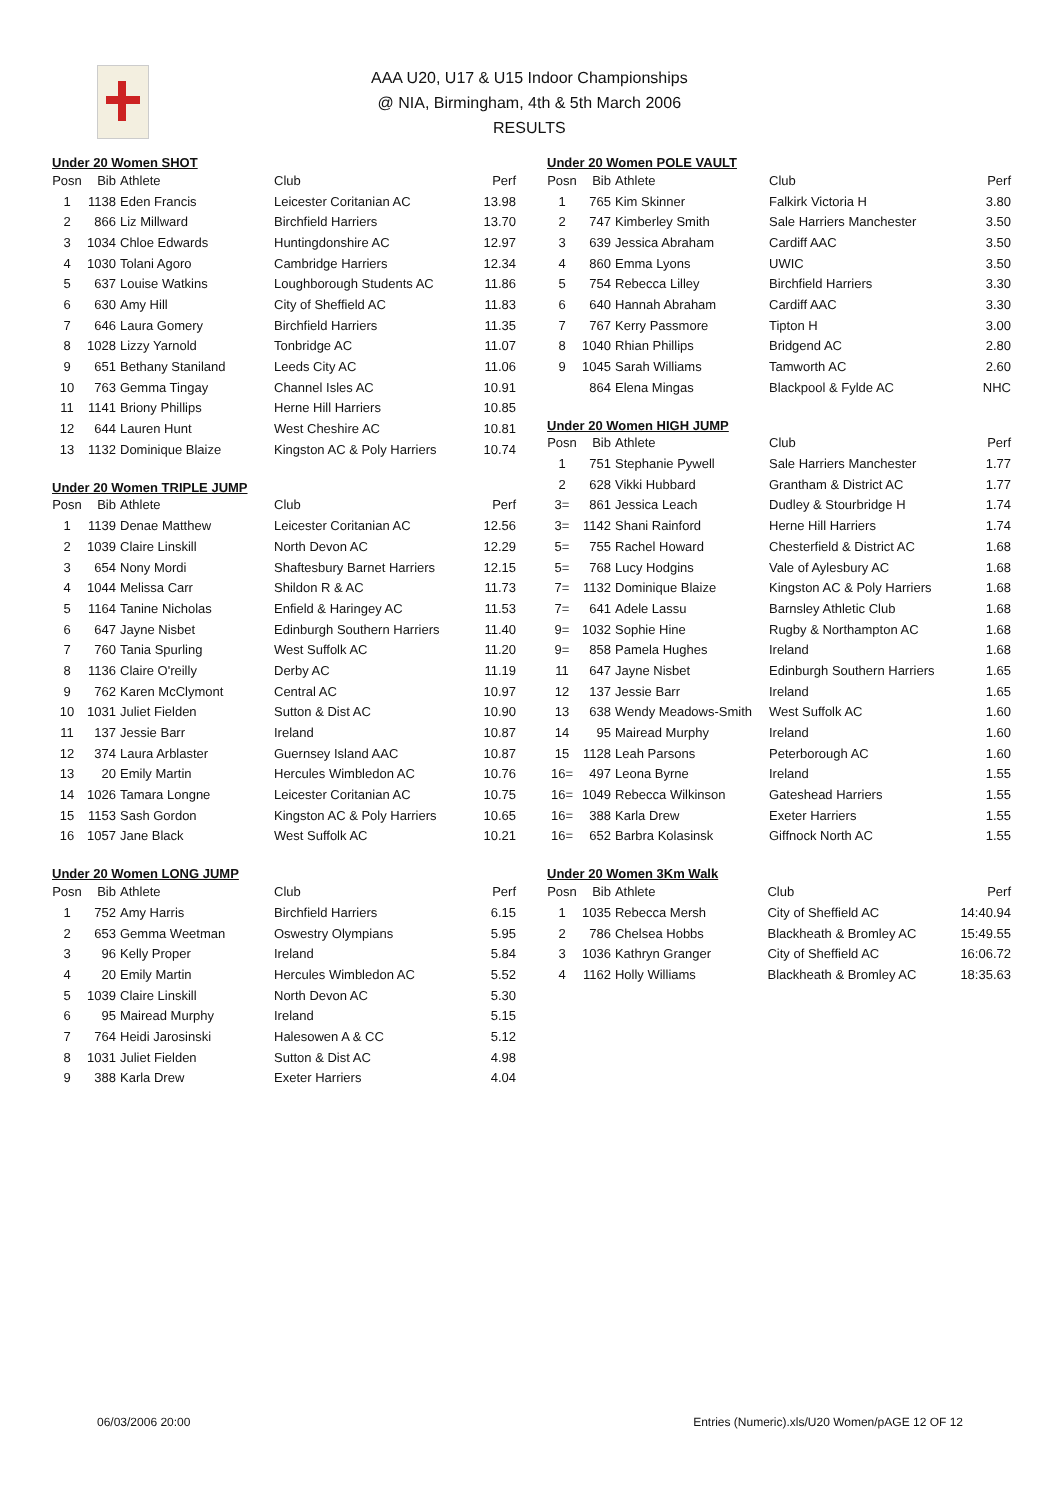AAA U20, U17 & U15 Indoor Championships
@ NIA, Birmingham, 4th & 5th March 2006
RESULTS
Under 20 Women SHOT
| Posn | Bib | Athlete | Club | Perf |
| --- | --- | --- | --- | --- |
| 1 | 1138 | Eden Francis | Leicester Coritanian AC | 13.98 |
| 2 | 866 | Liz Millward | Birchfield Harriers | 13.70 |
| 3 | 1034 | Chloe Edwards | Huntingdonshire AC | 12.97 |
| 4 | 1030 | Tolani Agoro | Cambridge Harriers | 12.34 |
| 5 | 637 | Louise Watkins | Loughborough Students AC | 11.86 |
| 6 | 630 | Amy Hill | City of Sheffield AC | 11.83 |
| 7 | 646 | Laura Gomery | Birchfield Harriers | 11.35 |
| 8 | 1028 | Lizzy Yarnold | Tonbridge AC | 11.07 |
| 9 | 651 | Bethany Staniland | Leeds City AC | 11.06 |
| 10 | 763 | Gemma Tingay | Channel Isles AC | 10.91 |
| 11 | 1141 | Briony Phillips | Herne Hill Harriers | 10.85 |
| 12 | 644 | Lauren Hunt | West Cheshire AC | 10.81 |
| 13 | 1132 | Dominique Blaize | Kingston AC & Poly Harriers | 10.74 |
Under 20 Women TRIPLE JUMP
| Posn | Bib | Athlete | Club | Perf |
| --- | --- | --- | --- | --- |
| 1 | 1139 | Denae Matthew | Leicester Coritanian AC | 12.56 |
| 2 | 1039 | Claire Linskill | North Devon AC | 12.29 |
| 3 | 654 | Nony Mordi | Shaftesbury Barnet Harriers | 12.15 |
| 4 | 1044 | Melissa Carr | Shildon R & AC | 11.73 |
| 5 | 1164 | Tanine Nicholas | Enfield & Haringey AC | 11.53 |
| 6 | 647 | Jayne Nisbet | Edinburgh Southern Harriers | 11.40 |
| 7 | 760 | Tania Spurling | West Suffolk AC | 11.20 |
| 8 | 1136 | Claire O'reilly | Derby AC | 11.19 |
| 9 | 762 | Karen McClymont | Central AC | 10.97 |
| 10 | 1031 | Juliet Fielden | Sutton & Dist AC | 10.90 |
| 11 | 137 | Jessie Barr | Ireland | 10.87 |
| 12 | 374 | Laura Arblaster | Guernsey Island AAC | 10.87 |
| 13 | 20 | Emily Martin | Hercules Wimbledon AC | 10.76 |
| 14 | 1026 | Tamara Longne | Leicester Coritanian AC | 10.75 |
| 15 | 1153 | Sash Gordon | Kingston AC & Poly Harriers | 10.65 |
| 16 | 1057 | Jane Black | West Suffolk AC | 10.21 |
Under 20 Women LONG JUMP
| Posn | Bib | Athlete | Club | Perf |
| --- | --- | --- | --- | --- |
| 1 | 752 | Amy Harris | Birchfield Harriers | 6.15 |
| 2 | 653 | Gemma Weetman | Oswestry Olympians | 5.95 |
| 3 | 96 | Kelly Proper | Ireland | 5.84 |
| 4 | 20 | Emily Martin | Hercules Wimbledon AC | 5.52 |
| 5 | 1039 | Claire Linskill | North Devon AC | 5.30 |
| 6 | 95 | Mairead Murphy | Ireland | 5.15 |
| 7 | 764 | Heidi Jarosinski | Halesowen A & CC | 5.12 |
| 8 | 1031 | Juliet Fielden | Sutton & Dist AC | 4.98 |
| 9 | 388 | Karla Drew | Exeter Harriers | 4.04 |
Under 20 Women POLE VAULT
| Posn | Bib | Athlete | Club | Perf |
| --- | --- | --- | --- | --- |
| 1 | 765 | Kim Skinner | Falkirk Victoria H | 3.80 |
| 2 | 747 | Kimberley Smith | Sale Harriers Manchester | 3.50 |
| 3 | 639 | Jessica Abraham | Cardiff AAC | 3.50 |
| 4 | 860 | Emma Lyons | UWIC | 3.50 |
| 5 | 754 | Rebecca Lilley | Birchfield Harriers | 3.30 |
| 6 | 640 | Hannah Abraham | Cardiff AAC | 3.30 |
| 7 | 767 | Kerry Passmore | Tipton H | 3.00 |
| 8 | 1040 | Rhian Phillips | Bridgend AC | 2.80 |
| 9 | 1045 | Sarah Williams | Tamworth AC | 2.60 |
| | 864 | Elena Mingas | Blackpool & Fylde AC | NHC |
Under 20 Women HIGH JUMP
| Posn | Bib | Athlete | Club | Perf |
| --- | --- | --- | --- | --- |
| 1 | 751 | Stephanie Pywell | Sale Harriers Manchester | 1.77 |
| 2 | 628 | Vikki Hubbard | Grantham & District AC | 1.77 |
| 3= | 861 | Jessica Leach | Dudley & Stourbridge H | 1.74 |
| 3= | 1142 | Shani Rainford | Herne Hill Harriers | 1.74 |
| 5= | 755 | Rachel Howard | Chesterfield & District AC | 1.68 |
| 5= | 768 | Lucy Hodgins | Vale of Aylesbury AC | 1.68 |
| 7= | 1132 | Dominique Blaize | Kingston AC & Poly Harriers | 1.68 |
| 7= | 641 | Adele Lassu | Barnsley Athletic Club | 1.68 |
| 9= | 1032 | Sophie Hine | Rugby & Northampton AC | 1.68 |
| 9= | 858 | Pamela Hughes | Ireland | 1.68 |
| 11 | 647 | Jayne Nisbet | Edinburgh Southern Harriers | 1.65 |
| 12 | 137 | Jessie Barr | Ireland | 1.65 |
| 13 | 638 | Wendy Meadows-Smith | West Suffolk AC | 1.60 |
| 14 | 95 | Mairead Murphy | Ireland | 1.60 |
| 15 | 1128 | Leah Parsons | Peterborough AC | 1.60 |
| 16= | 497 | Leona Byrne | Ireland | 1.55 |
| 16= | 1049 | Rebecca Wilkinson | Gateshead Harriers | 1.55 |
| 16= | 388 | Karla Drew | Exeter Harriers | 1.55 |
| 16= | 652 | Barbra Kolasinsk | Giffnock North AC | 1.55 |
Under 20 Women 3Km Walk
| Posn | Bib | Athlete | Club | Perf |
| --- | --- | --- | --- | --- |
| 1 | 1035 | Rebecca Mersh | City of Sheffield AC | 14:40.94 |
| 2 | 786 | Chelsea Hobbs | Blackheath & Bromley AC | 15:49.55 |
| 3 | 1036 | Kathryn Granger | City of Sheffield AC | 16:06.72 |
| 4 | 1162 | Holly Williams | Blackheath & Bromley AC | 18:35.63 |
06/03/2006 20:00 Entries (Numeric).xls/U20 Women/pAGE 12 OF 12